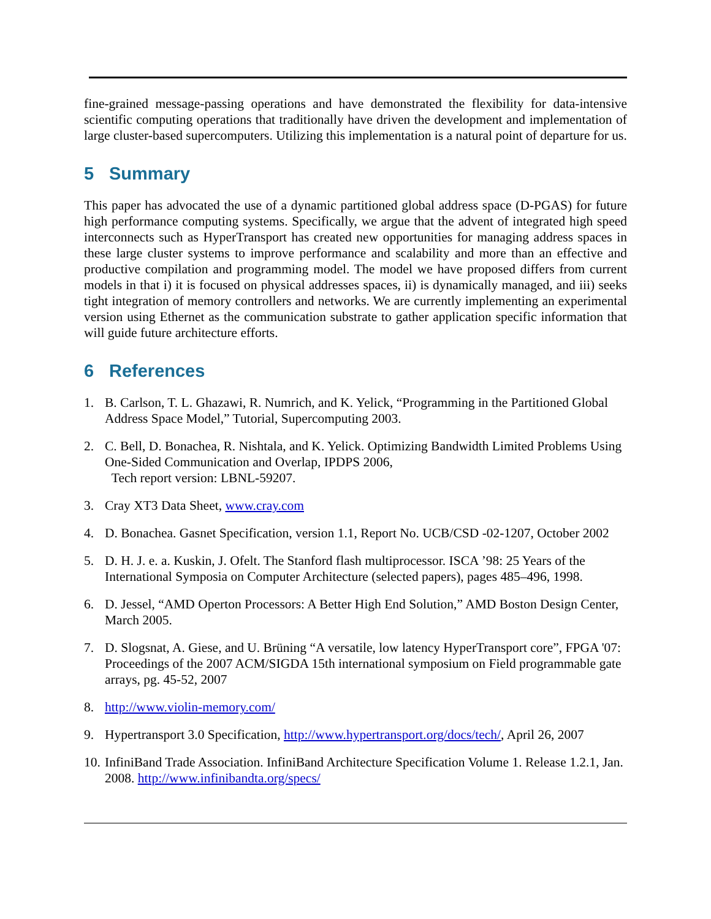fine-grained message-passing operations and have demonstrated the flexibility for data-intensive scientific computing operations that traditionally have driven the development and implementation of large cluster-based supercomputers. Utilizing this implementation is a natural point of departure for us.
5 Summary
This paper has advocated the use of a dynamic partitioned global address space (D-PGAS) for future high performance computing systems. Specifically, we argue that the advent of integrated high speed interconnects such as HyperTransport has created new opportunities for managing address spaces in these large cluster systems to improve performance and scalability and more than an effective and productive compilation and programming model. The model we have proposed differs from current models in that i) it is focused on physical addresses spaces, ii) is dynamically managed, and iii) seeks tight integration of memory controllers and networks. We are currently implementing an experimental version using Ethernet as the communication substrate to gather application specific information that will guide future architecture efforts.
6 References
1. B. Carlson, T. L. Ghazawi, R. Numrich, and K. Yelick, “Programming in the Partitioned Global Address Space Model,” Tutorial, Supercomputing 2003.
2. C. Bell, D. Bonachea, R. Nishtala, and K. Yelick. Optimizing Bandwidth Limited Problems Using One-Sided Communication and Overlap, IPDPS 2006,
Tech report version: LBNL-59207.
3. Cray XT3 Data Sheet, www.cray.com
4. D. Bonachea. Gasnet Specification, version 1.1, Report No. UCB/CSD -02-1207, October 2002
5. D. H. J. e. a. Kuskin, J. Ofelt. The Stanford flash multiprocessor. ISCA ’98: 25 Years of the International Symposia on Computer Architecture (selected papers), pages 485–496, 1998.
6. D. Jessel, “AMD Operton Processors: A Better High End Solution,” AMD Boston Design Center, March 2005.
7. D. Slogsnat, A. Giese, and U. Brüning “A versatile, low latency HyperTransport core”, FPGA '07: Proceedings of the 2007 ACM/SIGDA 15th international symposium on Field programmable gate arrays, pg. 45-52, 2007
8. http://www.violin-memory.com/
9. Hypertransport 3.0 Specification, http://www.hypertransport.org/docs/tech/, April 26, 2007
10.
InfiniBand Trade Association. InfiniBand Architecture Specification Volume 1. Release 1.2.1, Jan. 2008. http://www.infinibandta.org/specs/